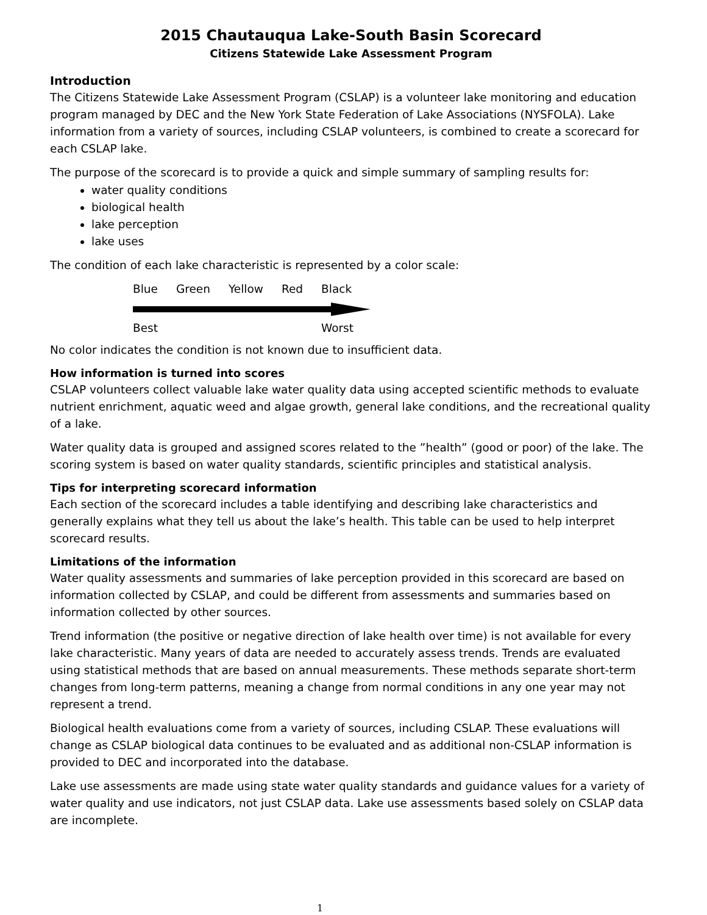2015 Chautauqua Lake-South Basin Scorecard
Citizens Statewide Lake Assessment Program
Introduction
The Citizens Statewide Lake Assessment Program (CSLAP) is a volunteer lake monitoring and education program managed by DEC and the New York State Federation of Lake Associations (NYSFOLA). Lake information from a variety of sources, including CSLAP volunteers, is combined to create a scorecard for each CSLAP lake.
The purpose of the scorecard is to provide a quick and simple summary of sampling results for:
water quality conditions
biological health
lake perception
lake uses
The condition of each lake characteristic is represented by a color scale:
Blue Green Yellow Red Black
Best Worst
No color indicates the condition is not known due to insufficient data.
How information is turned into scores
CSLAP volunteers collect valuable lake water quality data using accepted scientific methods to evaluate nutrient enrichment, aquatic weed and algae growth, general lake conditions, and the recreational quality of a lake.
Water quality data is grouped and assigned scores related to the ”health” (good or poor) of the lake. The scoring system is based on water quality standards, scientific principles and statistical analysis.
Tips for interpreting scorecard information
Each section of the scorecard includes a table identifying and describing lake characteristics and generally explains what they tell us about the lake’s health. This table can be used to help interpret scorecard results.
Limitations of the information
Water quality assessments and summaries of lake perception provided in this scorecard are based on information collected by CSLAP, and could be different from assessments and summaries based on information collected by other sources.
Trend information (the positive or negative direction of lake health over time) is not available for every lake characteristic. Many years of data are needed to accurately assess trends. Trends are evaluated using statistical methods that are based on annual measurements. These methods separate short-term changes from long-term patterns, meaning a change from normal conditions in any one year may not represent a trend.
Biological health evaluations come from a variety of sources, including CSLAP. These evaluations will change as CSLAP biological data continues to be evaluated and as additional non-CSLAP information is provided to DEC and incorporated into the database.
Lake use assessments are made using state water quality standards and guidance values for a variety of water quality and use indicators, not just CSLAP data. Lake use assessments based solely on CSLAP data are incomplete.
1